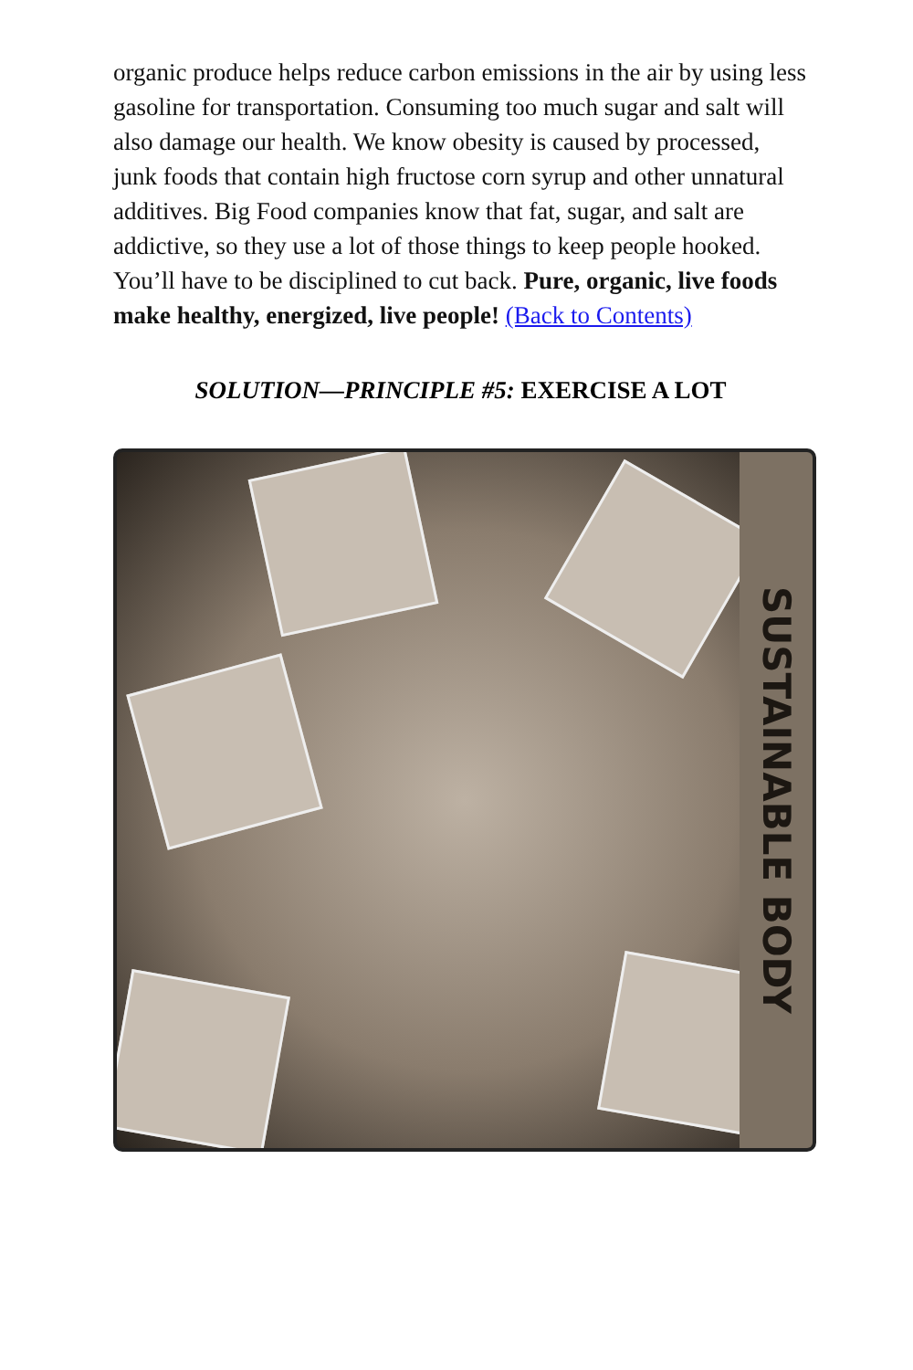organic produce helps reduce carbon emissions in the air by using less gasoline for transportation. Consuming too much sugar and salt will also damage our health. We know obesity is caused by processed, junk foods that contain high fructose corn syrup and other unnatural additives. Big Food companies know that fat, sugar, and salt are addictive, so they use a lot of those things to keep people hooked. You’ll have to be disciplined to cut back. Pure, organic, live foods make healthy, energized, live people! (Back to Contents)
SOLUTION—PRINCIPLE #5: EXERCISE A LOT
SUSTAINABLE BODY